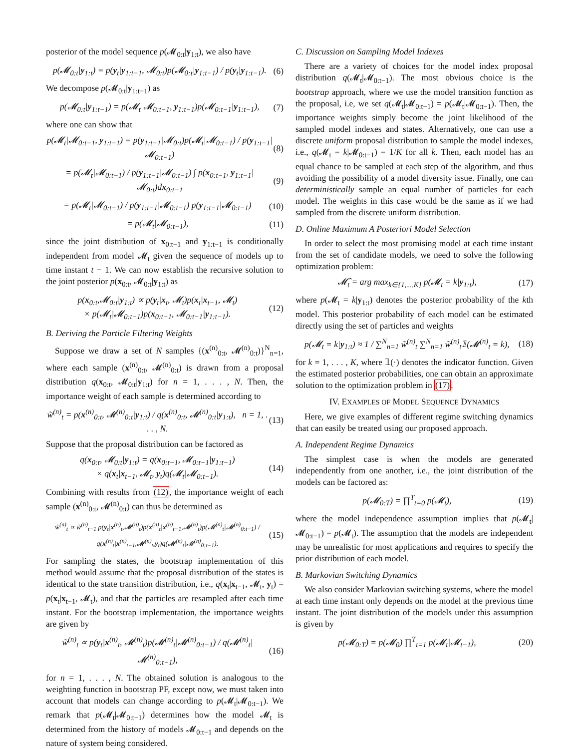posterior of the model sequence p(𝓜<sub>0:t</sub>|y<sub>1:t</sub>), we also have
p(𝓜<sub>0:t</sub>|y<sub>1:t</sub>) = p(y<sub>t</sub>|y<sub>1:t−1</sub>, 𝓜<sub>0:t</sub>)p(𝓜<sub>0:t</sub>|y<sub>1:t−1</sub>) / p(y<sub>t</sub>|y<sub>1:t−1</sub>). (6)
We decompose p(𝓜<sub>0:t</sub>|y<sub>1:t−1</sub>) as
p(𝓜<sub>0:t</sub>|y<sub>1:t−1</sub>) = p(𝓜<sub>t</sub>|𝓜<sub>0:t−1</sub>, y<sub>1:t−1</sub>)p(𝓜<sub>0:t−1</sub>|y<sub>1:t−1</sub>), (7)
where one can show that
p(𝓜<sub>t</sub>|𝓜<sub>0:t−1</sub>, y<sub>1:t−1</sub>) = p(y<sub>1:t−1</sub>|𝓜<sub>0:t</sub>)p(𝓜<sub>t</sub>|𝓜<sub>0:t−1</sub>) / p(y<sub>1:t−1</sub>|𝓜<sub>0:t−1</sub>) (8)
= p(𝓜<sub>t</sub>|𝓜<sub>0:t−1</sub>) / p(y<sub>1:t−1</sub>|𝓜<sub>0:t−1</sub>) ∫ p(x<sub>0:t−1</sub>, y<sub>1:t−1</sub>|𝓜<sub>0:t</sub>)dx<sub>0:t−1</sub> (9)
= p(𝓜<sub>t</sub>|𝓜<sub>0:t−1</sub>) / p(y<sub>1:t−1</sub>|𝓜<sub>0:t−1</sub>) p(y<sub>1:t−1</sub>|𝓜<sub>0:t−1</sub>) (10)
= p(𝓜<sub>t</sub>|𝓜<sub>0:t−1</sub>), (11)
since the joint distribution of x<sub>0:t−1</sub> and y<sub>1:t−1</sub> is conditionally independent from model 𝓜<sub>t</sub> given the sequence of models up to time instant t − 1. We can now establish the recursive solution to the joint posterior p(x<sub>0:t</sub>, 𝓜<sub>0:t</sub>|y<sub>1:t</sub>) as
p(x<sub>0:t</sub>,𝓜<sub>0:t</sub>|y<sub>1:t</sub>) ∝ p(y<sub>t</sub>|x<sub>t</sub>, 𝓜<sub>t</sub>)p(x<sub>t</sub>|x<sub>t−1</sub>, 𝓜<sub>t</sub>)
× p(𝓜<sub>t</sub>|𝓜<sub>0:t−1</sub>)p(x<sub>0:t−1</sub>, 𝓜<sub>0:t−1</sub>|y<sub>1:t−1</sub>). (12)
B. Deriving the Particle Filtering Weights
Suppose we draw a set of N samples {(x<sup>(n)</sup><sub>0:t</sub>, 𝓜<sup>(n)</sup><sub>0:t</sub>)}<sup>N</sup><sub>n=1</sub>, where each sample (x<sup>(n)</sup><sub>0:t</sub>, 𝓜<sup>(n)</sup><sub>0:t</sub>) is drawn from a proposal distribution q(x<sub>0:t</sub>, 𝓜<sub>0:t</sub>|y<sub>1:t</sub>) for n = 1, . . . , N. Then, the importance weight of each sample is determined according to
w̃<sup>(n)</sup><sub>t</sub> = p(x<sup>(n)</sup><sub>0:t</sub>, 𝓜<sup>(n)</sup><sub>0:t</sub>|y<sub>1:t</sub>) / q(x<sup>(n)</sup><sub>0:t</sub>, 𝓜<sup>(n)</sup><sub>0:t</sub>|y<sub>1:t</sub>), n = 1, . . . , N. (13)
Suppose that the proposal distribution can be factored as
q(x<sub>0:t</sub>, 𝓜<sub>0:t</sub>|y<sub>1:t</sub>) = q(x<sub>0:t−1</sub>, 𝓜<sub>0:t−1</sub>|y<sub>1:t−1</sub>)
× q(x<sub>t</sub>|x<sub>t−1</sub>, 𝓜<sub>t</sub>, y<sub>t</sub>)q(𝓜<sub>t</sub>|𝓜<sub>0:t−1</sub>). (14)
Combining with results from (12), the importance weight of each sample (x<sup>(n)</sup><sub>0:t</sub>, 𝓜<sup>(n)</sup><sub>0:t</sub>) can thus be determined as
w̃<sup>(n)</sup><sub>t</sub> ∝ w̃<sup>(n)</sup><sub>t−1</sub> p(y<sub>t</sub>|x<sup>(n)</sup><sub>t</sub>,𝓜<sup>(n)</sup><sub>t</sub>)p(x<sup>(n)</sup><sub>t</sub>|x<sup>(n)</sup><sub>t−1</sub>,𝓜<sup>(n)</sup><sub>t</sub>)p(𝓜<sup>(n)</sup><sub>t</sub>|𝓜<sup>(n)</sup><sub>0:t−1</sub>) / q(x<sup>(n)</sup><sub>t</sub>|x<sup>(n)</sup><sub>t−1</sub>,𝓜<sup>(n)</sup><sub>t</sub>,y<sub>t</sub>)q(𝓜<sup>(n)</sup><sub>t</sub>|𝓜<sup>(n)</sup><sub>0:t−1</sub>). (15)
For sampling the states, the bootstrap implementation of this method would assume that the proposal distribution of the states is identical to the state transition distribution, i.e., q(x<sub>t</sub>|x<sub>t−1</sub>, 𝓜<sub>t</sub>, y<sub>t</sub>) = p(x<sub>t</sub>|x<sub>t−1</sub>, 𝓜<sub>t</sub>), and that the particles are resampled after each time instant. For the bootstrap implementation, the importance weights are given by
w̃<sup>(n)</sup><sub>t</sub> ∝ p(y<sub>t</sub>|x<sup>(n)</sup><sub>t</sub>, 𝓜<sup>(n)</sup><sub>t</sub>)p(𝓜<sup>(n)</sup><sub>t</sub>|𝓜<sup>(n)</sup><sub>0:t−1</sub>) / q(𝓜<sup>(n)</sup><sub>t</sub>|𝓜<sup>(n)</sup><sub>0:t−1</sub>), (16)
for n = 1, . . . , N. The obtained solution is analogous to the weighting function in bootstrap PF, except now, we must taken into account that models can change according to p(𝓜<sub>t</sub>|𝓜<sub>0:t−1</sub>). We remark that p(𝓜<sub>t</sub>|𝓜<sub>0:t−1</sub>) determines how the model 𝓜<sub>t</sub> is determined from the history of models 𝓜<sub>0:t−1</sub> and depends on the nature of system being considered.
C. Discussion on Sampling Model Indexes
There are a variety of choices for the model index proposal distribution q(𝓜<sub>t</sub>|𝓜<sub>0:t−1</sub>). The most obvious choice is the bootstrap approach, where we use the model transition function as the proposal, i.e, we set q(𝓜<sub>t</sub>|𝓜<sub>0:t−1</sub>) = p(𝓜<sub>t</sub>|𝓜<sub>0:t−1</sub>). Then, the importance weights simply become the joint likelihood of the sampled model indexes and states. Alternatively, one can use a discrete uniform proposal distribution to sample the model indexes, i.e., q(𝓜<sub>t</sub> = k|𝓜<sub>0:t−1</sub>) = 1/K for all k. Then, each model has an equal chance to be sampled at each step of the algorithm, and thus avoiding the possibility of a model diversity issue. Finally, one can deterministically sample an equal number of particles for each model. The weights in this case would be the same as if we had sampled from the discrete uniform distribution.
D. Online Maximum A Posteriori Model Selection
In order to select the most promising model at each time instant from the set of candidate models, we need to solve the following optimization problem:
𝓜̂<sub>t</sub> = arg max<sub>k∈{1,...,K}</sub> p(𝓜<sub>t</sub> = k|y<sub>1:t</sub>), (17)
where p(𝓜<sub>t</sub> = k|y<sub>1:t</sub>) denotes the posterior probability of the kth model. This posterior probability of each model can be estimated directly using the set of particles and weights
p(𝓜<sub>t</sub> = k|y<sub>1:t</sub>) ≈ 1 / ∑<sup>N</sup><sub>n=1</sub> w̃<sup>(n)</sup><sub>t</sub> ∑<sup>N</sup><sub>n=1</sub> w̃<sup>(n)</sup><sub>t</sub>𝟙(𝓜<sup>(n)</sup><sub>t</sub> = k), (18)
for k = 1, . . . , K, where 𝟙(·) denotes the indicator function. Given the estimated posterior probabilities, one can obtain an approximate solution to the optimization problem in (17).
IV. EXAMPLES OF MODEL SEQUENCE DYNAMICS
Here, we give examples of different regime switching dynamics that can easily be treated using our proposed approach.
A. Independent Regime Dynamics
The simplest case is when the models are generated independently from one another, i.e., the joint distribution of the models can be factored as:
p(𝓜<sub>0:T</sub>) = ∏<sup>T</sup><sub>t=0</sub> p(𝓜<sub>t</sub>), (19)
where the model independence assumption implies that p(𝓜<sub>t</sub>|𝓜<sub>0:t−1</sub>) = p(𝓜<sub>t</sub>). The assumption that the models are independent may be unrealistic for most applications and requires to specify the prior distribution of each model.
B. Markovian Switching Dynamics
We also consider Markovian switching systems, where the model at each time instant only depends on the model at the previous time instant. The joint distribution of the models under this assumption is given by
p(𝓜<sub>0:T</sub>) = p(𝓜<sub>0</sub>) ∏<sup>T</sup><sub>t=1</sub> p(𝓜<sub>t</sub>|𝓜<sub>t−1</sub>), (20)